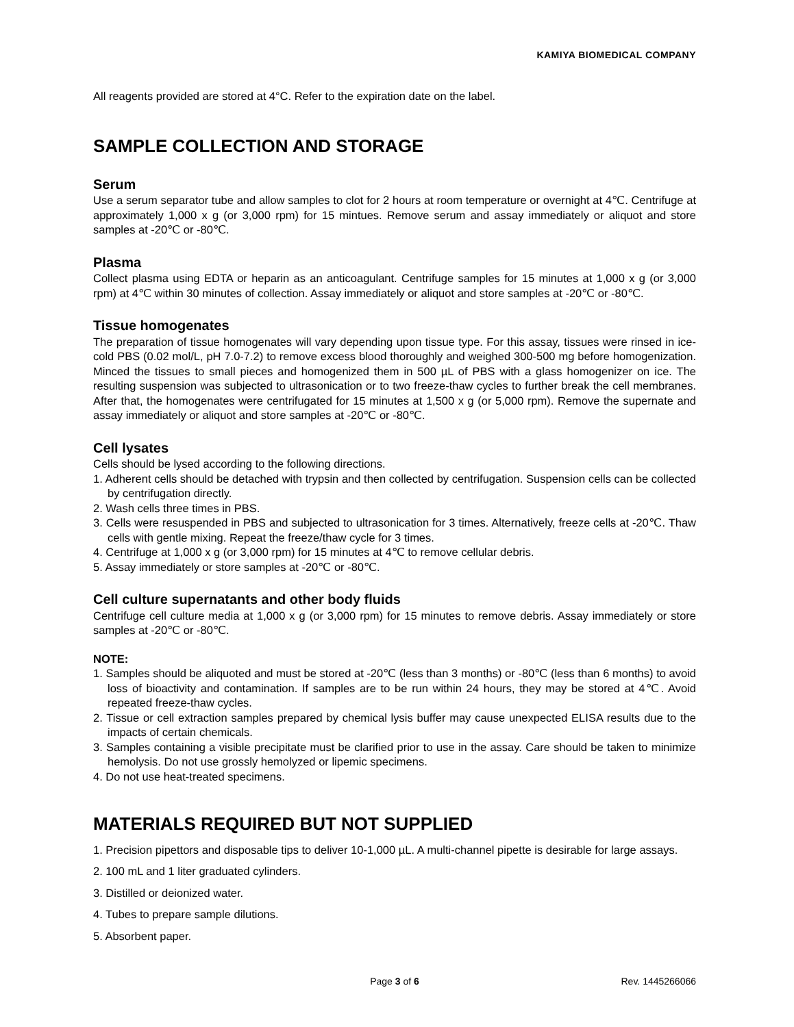KAMIYA BIOMEDICAL COMPANY
All reagents provided are stored at 4°C. Refer to the expiration date on the label.
SAMPLE COLLECTION AND STORAGE
Serum
Use a serum separator tube and allow samples to clot for 2 hours at room temperature or overnight at 4℃. Centrifuge at approximately 1,000 x g (or 3,000 rpm) for 15 mintues. Remove serum and assay immediately or aliquot and store samples at -20℃ or -80℃.
Plasma
Collect plasma using EDTA or heparin as an anticoagulant. Centrifuge samples for 15 minutes at 1,000 x g (or 3,000 rpm) at 4℃ within 30 minutes of collection. Assay immediately or aliquot and store samples at -20℃ or -80℃.
Tissue homogenates
The preparation of tissue homogenates will vary depending upon tissue type. For this assay, tissues were rinsed in ice-cold PBS (0.02 mol/L, pH 7.0-7.2) to remove excess blood thoroughly and weighed 300-500 mg before homogenization. Minced the tissues to small pieces and homogenized them in 500 µL of PBS with a glass homogenizer on ice. The resulting suspension was subjected to ultrasonication or to two freeze-thaw cycles to further break the cell membranes. After that, the homogenates were centrifugated for 15 minutes at 1,500 x g (or 5,000 rpm). Remove the supernate and assay immediately or aliquot and store samples at -20℃ or -80℃.
Cell lysates
Cells should be lysed according to the following directions.
1. Adherent cells should be detached with trypsin and then collected by centrifugation. Suspension cells can be collected by centrifugation directly.
2. Wash cells three times in PBS.
3. Cells were resuspended in PBS and subjected to ultrasonication for 3 times. Alternatively, freeze cells at -20℃. Thaw cells with gentle mixing. Repeat the freeze/thaw cycle for 3 times.
4. Centrifuge at 1,000 x g (or 3,000 rpm) for 15 minutes at 4℃ to remove cellular debris.
5. Assay immediately or store samples at -20℃ or -80℃.
Cell culture supernatants and other body fluids
Centrifuge cell culture media at 1,000 x g (or 3,000 rpm) for 15 minutes to remove debris. Assay immediately or store samples at -20℃ or -80℃.
NOTE:
1. Samples should be aliquoted and must be stored at -20℃ (less than 3 months) or -80℃ (less than 6 months) to avoid loss of bioactivity and contamination. If samples are to be run within 24 hours, they may be stored at 4℃. Avoid repeated freeze-thaw cycles.
2. Tissue or cell extraction samples prepared by chemical lysis buffer may cause unexpected ELISA results due to the impacts of certain chemicals.
3. Samples containing a visible precipitate must be clarified prior to use in the assay. Care should be taken to minimize hemolysis. Do not use grossly hemolyzed or lipemic specimens.
4. Do not use heat-treated specimens.
MATERIALS REQUIRED BUT NOT SUPPLIED
1. Precision pipettors and disposable tips to deliver 10-1,000 µL. A multi-channel pipette is desirable for large assays.
2. 100 mL and 1 liter graduated cylinders.
3. Distilled or deionized water.
4. Tubes to prepare sample dilutions.
5. Absorbent paper.
Page 3 of 6 Rev. 1445266066